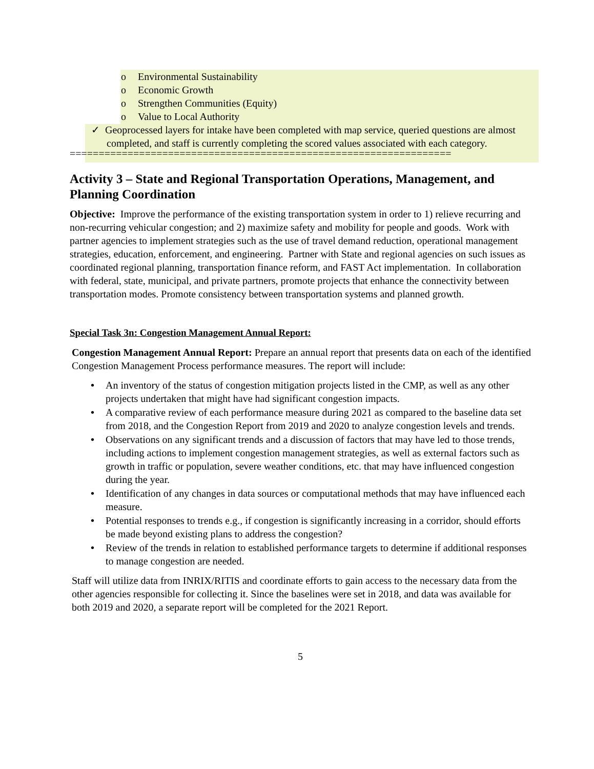o Environmental Sustainability
o Economic Growth
o Strengthen Communities (Equity)
o Value to Local Authority
✓ Geoprocessed layers for intake have been completed with map service, queried questions are almost completed, and staff is currently completing the scored values associated with each category.
==================================================================
Activity 3 – State and Regional Transportation Operations, Management, and Planning Coordination
Objective: Improve the performance of the existing transportation system in order to 1) relieve recurring and non-recurring vehicular congestion; and 2) maximize safety and mobility for people and goods. Work with partner agencies to implement strategies such as the use of travel demand reduction, operational management strategies, education, enforcement, and engineering. Partner with State and regional agencies on such issues as coordinated regional planning, transportation finance reform, and FAST Act implementation. In collaboration with federal, state, municipal, and private partners, promote projects that enhance the connectivity between transportation modes. Promote consistency between transportation systems and planned growth.
Special Task 3n: Congestion Management Annual Report:
Congestion Management Annual Report: Prepare an annual report that presents data on each of the identified Congestion Management Process performance measures. The report will include:
• An inventory of the status of congestion mitigation projects listed in the CMP, as well as any other projects undertaken that might have had significant congestion impacts.
• A comparative review of each performance measure during 2021 as compared to the baseline data set from 2018, and the Congestion Report from 2019 and 2020 to analyze congestion levels and trends.
• Observations on any significant trends and a discussion of factors that may have led to those trends, including actions to implement congestion management strategies, as well as external factors such as growth in traffic or population, severe weather conditions, etc. that may have influenced congestion during the year.
• Identification of any changes in data sources or computational methods that may have influenced each measure.
• Potential responses to trends e.g., if congestion is significantly increasing in a corridor, should efforts be made beyond existing plans to address the congestion?
• Review of the trends in relation to established performance targets to determine if additional responses to manage congestion are needed.
Staff will utilize data from INRIX/RITIS and coordinate efforts to gain access to the necessary data from the other agencies responsible for collecting it. Since the baselines were set in 2018, and data was available for both 2019 and 2020, a separate report will be completed for the 2021 Report.
5